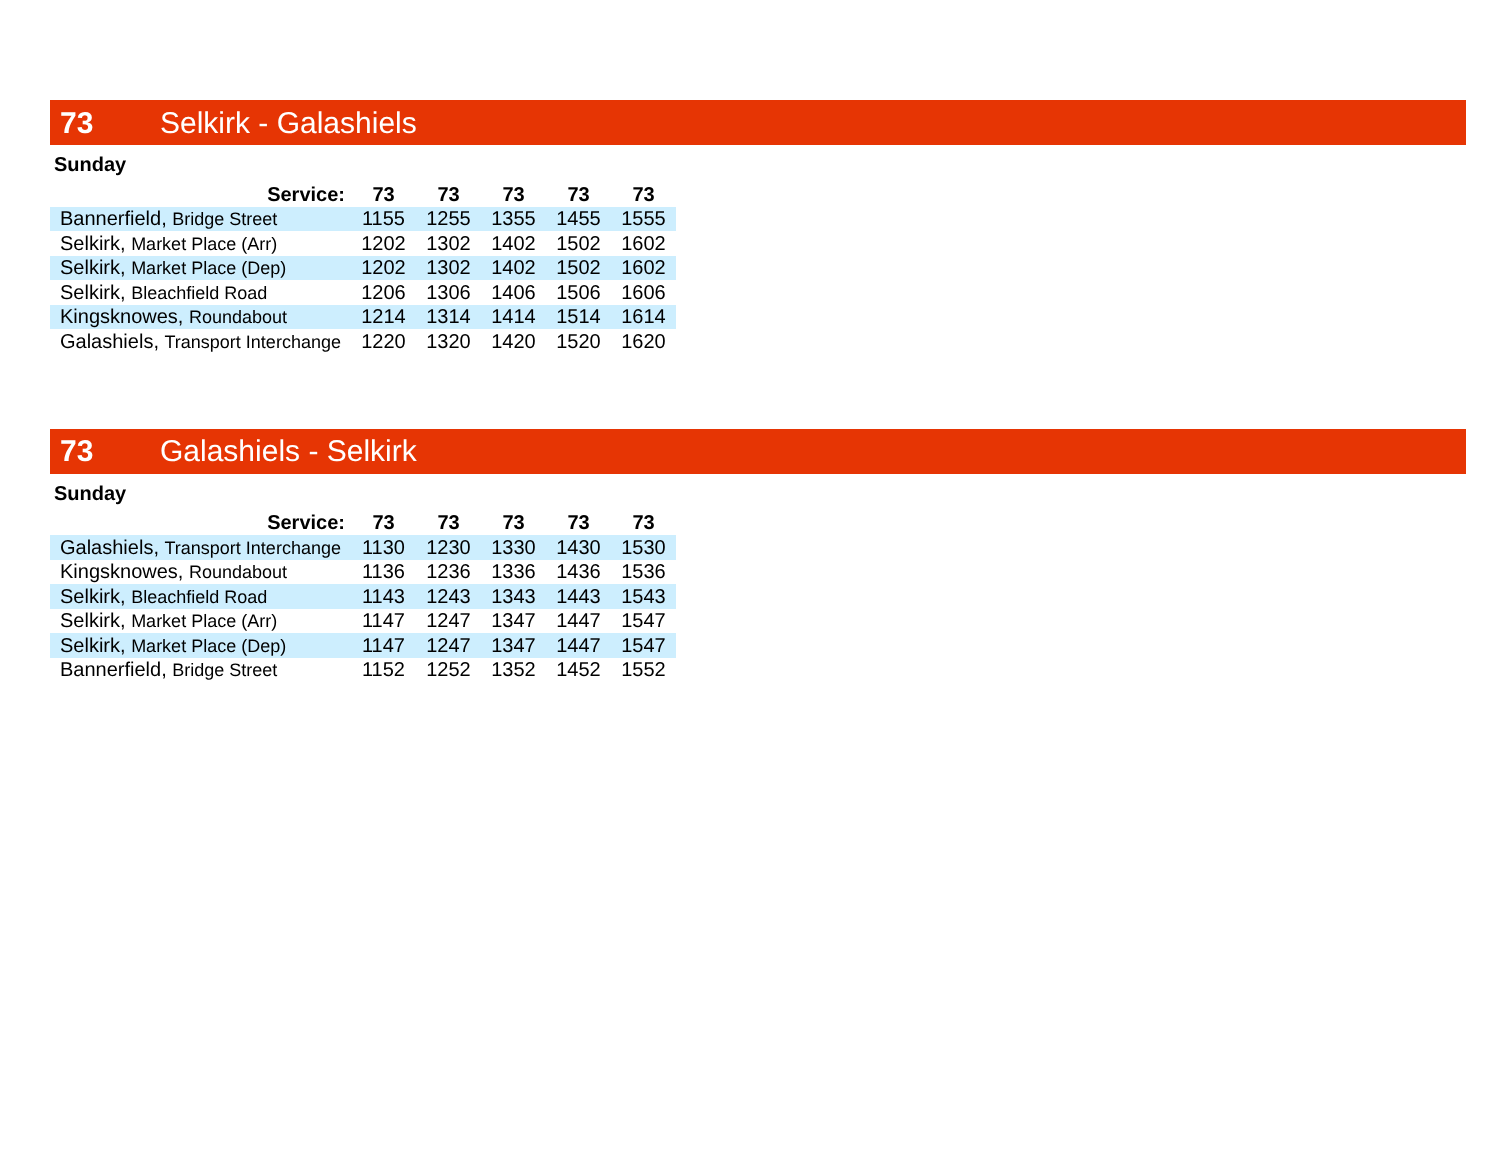73 Selkirk - Galashiels
Sunday
| Service: | 73 | 73 | 73 | 73 | 73 |
| --- | --- | --- | --- | --- | --- |
| Bannerfield, Bridge Street | 1155 | 1255 | 1355 | 1455 | 1555 |
| Selkirk, Market Place (Arr) | 1202 | 1302 | 1402 | 1502 | 1602 |
| Selkirk, Market Place (Dep) | 1202 | 1302 | 1402 | 1502 | 1602 |
| Selkirk, Bleachfield Road | 1206 | 1306 | 1406 | 1506 | 1606 |
| Kingsknowes, Roundabout | 1214 | 1314 | 1414 | 1514 | 1614 |
| Galashiels, Transport Interchange | 1220 | 1320 | 1420 | 1520 | 1620 |
73 Galashiels - Selkirk
Sunday
| Service: | 73 | 73 | 73 | 73 | 73 |
| --- | --- | --- | --- | --- | --- |
| Galashiels, Transport Interchange | 1130 | 1230 | 1330 | 1430 | 1530 |
| Kingsknowes, Roundabout | 1136 | 1236 | 1336 | 1436 | 1536 |
| Selkirk, Bleachfield Road | 1143 | 1243 | 1343 | 1443 | 1543 |
| Selkirk, Market Place (Arr) | 1147 | 1247 | 1347 | 1447 | 1547 |
| Selkirk, Market Place (Dep) | 1147 | 1247 | 1347 | 1447 | 1547 |
| Bannerfield, Bridge Street | 1152 | 1252 | 1352 | 1452 | 1552 |